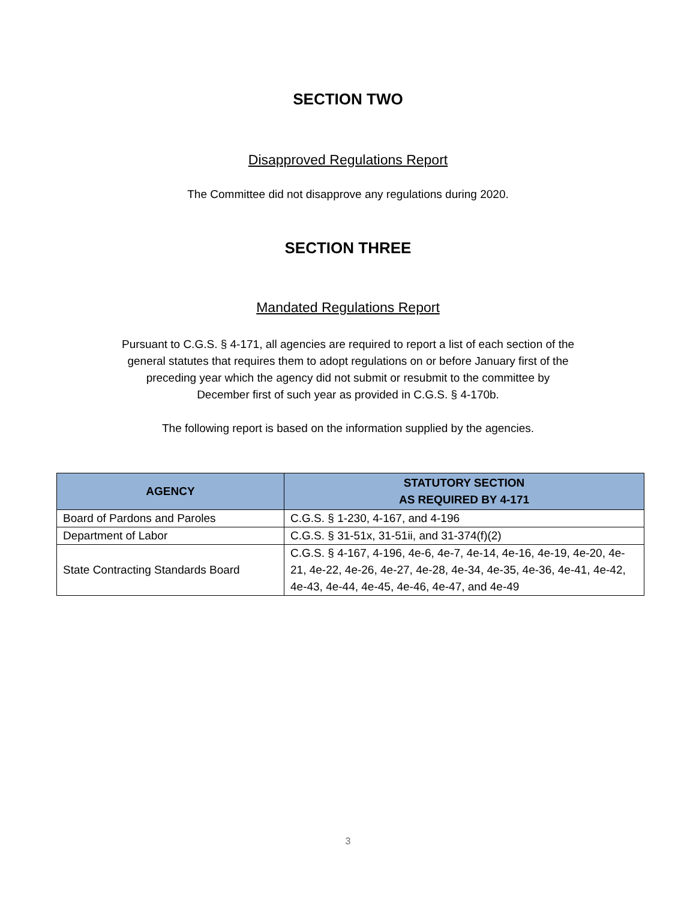SECTION TWO
Disapproved Regulations Report
The Committee did not disapprove any regulations during 2020.
SECTION THREE
Mandated Regulations Report
Pursuant to C.G.S. § 4-171, all agencies are required to report a list of each section of the
general statutes that requires them to adopt regulations on or before January first of the
preceding year which the agency did not submit or resubmit to the committee by
December first of such year as provided in C.G.S. § 4-170b.
The following report is based on the information supplied by the agencies.
| AGENCY | STATUTORY SECTION AS REQUIRED BY 4-171 |
| --- | --- |
| Board of Pardons and Paroles | C.G.S. § 1-230, 4-167, and 4-196 |
| Department of Labor | C.G.S. § 31-51x, 31-51ii, and 31-374(f)(2) |
| State Contracting Standards Board | C.G.S. § 4-167, 4-196, 4e-6, 4e-7, 4e-14, 4e-16, 4e-19, 4e-20, 4e-21, 4e-22, 4e-26, 4e-27, 4e-28, 4e-34, 4e-35, 4e-36, 4e-41, 4e-42, 4e-43, 4e-44, 4e-45, 4e-46, 4e-47, and 4e-49 |
3